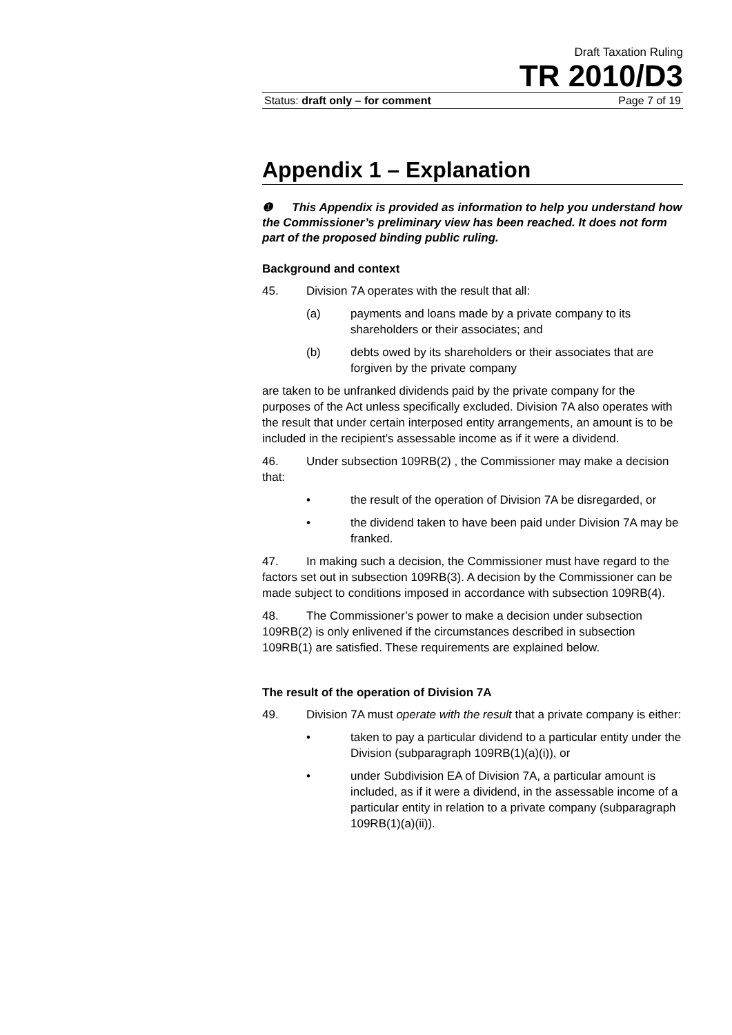Draft Taxation Ruling
TR 2010/D3
Status: draft only – for comment Page 7 of 19
Appendix 1 – Explanation
❶ This Appendix is provided as information to help you understand how the Commissioner’s preliminary view has been reached. It does not form part of the proposed binding public ruling.
Background and context
45. Division 7A operates with the result that all:
(a) payments and loans made by a private company to its shareholders or their associates; and
(b) debts owed by its shareholders or their associates that are forgiven by the private company
are taken to be unfranked dividends paid by the private company for the purposes of the Act unless specifically excluded. Division 7A also operates with the result that under certain interposed entity arrangements, an amount is to be included in the recipient’s assessable income as if it were a dividend.
46. Under subsection 109RB(2) , the Commissioner may make a decision that:
• the result of the operation of Division 7A be disregarded, or
• the dividend taken to have been paid under Division 7A may be franked.
47. In making such a decision, the Commissioner must have regard to the factors set out in subsection 109RB(3). A decision by the Commissioner can be made subject to conditions imposed in accordance with subsection 109RB(4).
48. The Commissioner’s power to make a decision under subsection 109RB(2) is only enlivened if the circumstances described in subsection 109RB(1) are satisfied. These requirements are explained below.
The result of the operation of Division 7A
49. Division 7A must operate with the result that a private company is either:
• taken to pay a particular dividend to a particular entity under the Division (subparagraph 109RB(1)(a)(i)), or
• under Subdivision EA of Division 7A, a particular amount is included, as if it were a dividend, in the assessable income of a particular entity in relation to a private company (subparagraph 109RB(1)(a)(ii)).